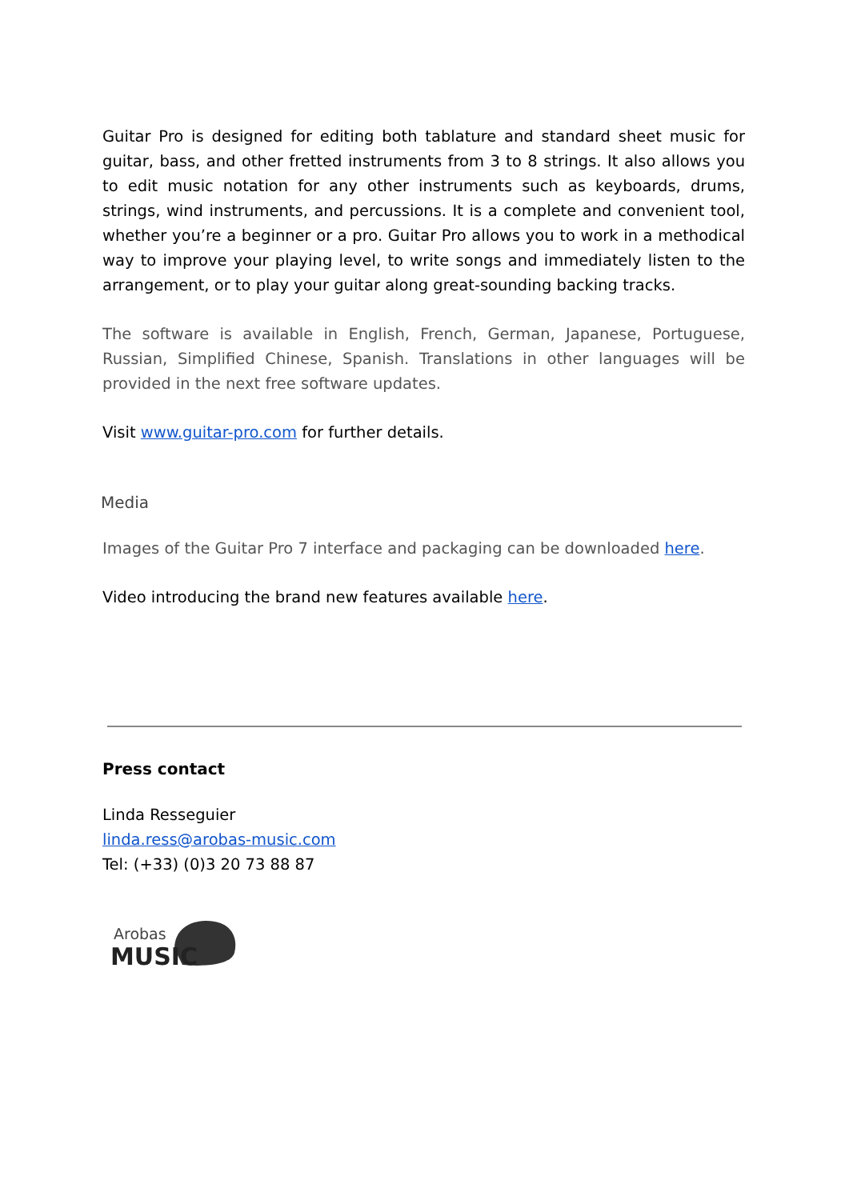Guitar Pro is designed for editing both tablature and standard sheet music for guitar, bass, and other fretted instruments from 3 to 8 strings. It also allows you to edit music notation for any other instruments such as keyboards, drums, strings, wind instruments, and percussions. It is a complete and convenient tool, whether you’re a beginner or a pro. Guitar Pro allows you to work in a methodical way to improve your playing level, to write songs and immediately listen to the arrangement, or to play your guitar along great-sounding backing tracks.
The software is available in English, French, German, Japanese, Portuguese, Russian, Simplified Chinese, Spanish. Translations in other languages will be provided in the next free software updates.
Visit www.guitar-pro.com for further details.
Media
Images of the Guitar Pro 7 interface and packaging can be downloaded here.
Video introducing the brand new features available here.
Press contact
Linda Resseguier
linda.ress@arobas-music.com
Tel: (+33) (0)3 20 73 88 87
Arobas
MUSIC